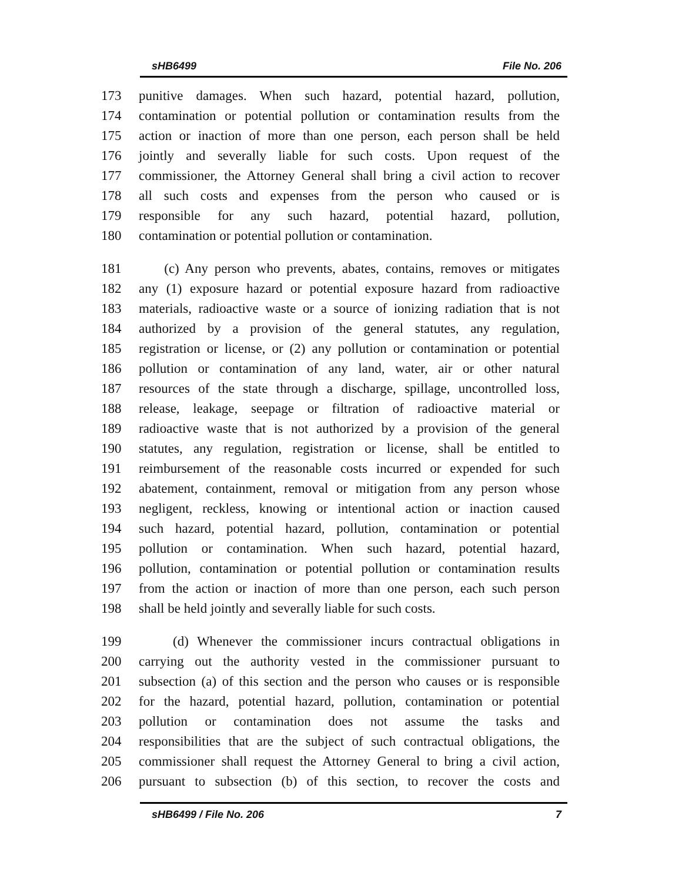sHB6499 File No. 206
173 punitive damages. When such hazard, potential hazard, pollution,
174 contamination or potential pollution or contamination results from the
175 action or inaction of more than one person, each person shall be held
176 jointly and severally liable for such costs. Upon request of the
177 commissioner, the Attorney General shall bring a civil action to recover
178 all such costs and expenses from the person who caused or is
179 responsible for any such hazard, potential hazard, pollution,
180 contamination or potential pollution or contamination.
181 (c) Any person who prevents, abates, contains, removes or mitigates
182 any (1) exposure hazard or potential exposure hazard from radioactive
183 materials, radioactive waste or a source of ionizing radiation that is not
184 authorized by a provision of the general statutes, any regulation,
185 registration or license, or (2) any pollution or contamination or potential
186 pollution or contamination of any land, water, air or other natural
187 resources of the state through a discharge, spillage, uncontrolled loss,
188 release, leakage, seepage or filtration of radioactive material or
189 radioactive waste that is not authorized by a provision of the general
190 statutes, any regulation, registration or license, shall be entitled to
191 reimbursement of the reasonable costs incurred or expended for such
192 abatement, containment, removal or mitigation from any person whose
193 negligent, reckless, knowing or intentional action or inaction caused
194 such hazard, potential hazard, pollution, contamination or potential
195 pollution or contamination. When such hazard, potential hazard,
196 pollution, contamination or potential pollution or contamination results
197 from the action or inaction of more than one person, each such person
198 shall be held jointly and severally liable for such costs.
199 (d) Whenever the commissioner incurs contractual obligations in
200 carrying out the authority vested in the commissioner pursuant to
201 subsection (a) of this section and the person who causes or is responsible
202 for the hazard, potential hazard, pollution, contamination or potential
203 pollution or contamination does not assume the tasks and
204 responsibilities that are the subject of such contractual obligations, the
205 commissioner shall request the Attorney General to bring a civil action,
206 pursuant to subsection (b) of this section, to recover the costs and
sHB6499 / File No. 206 7